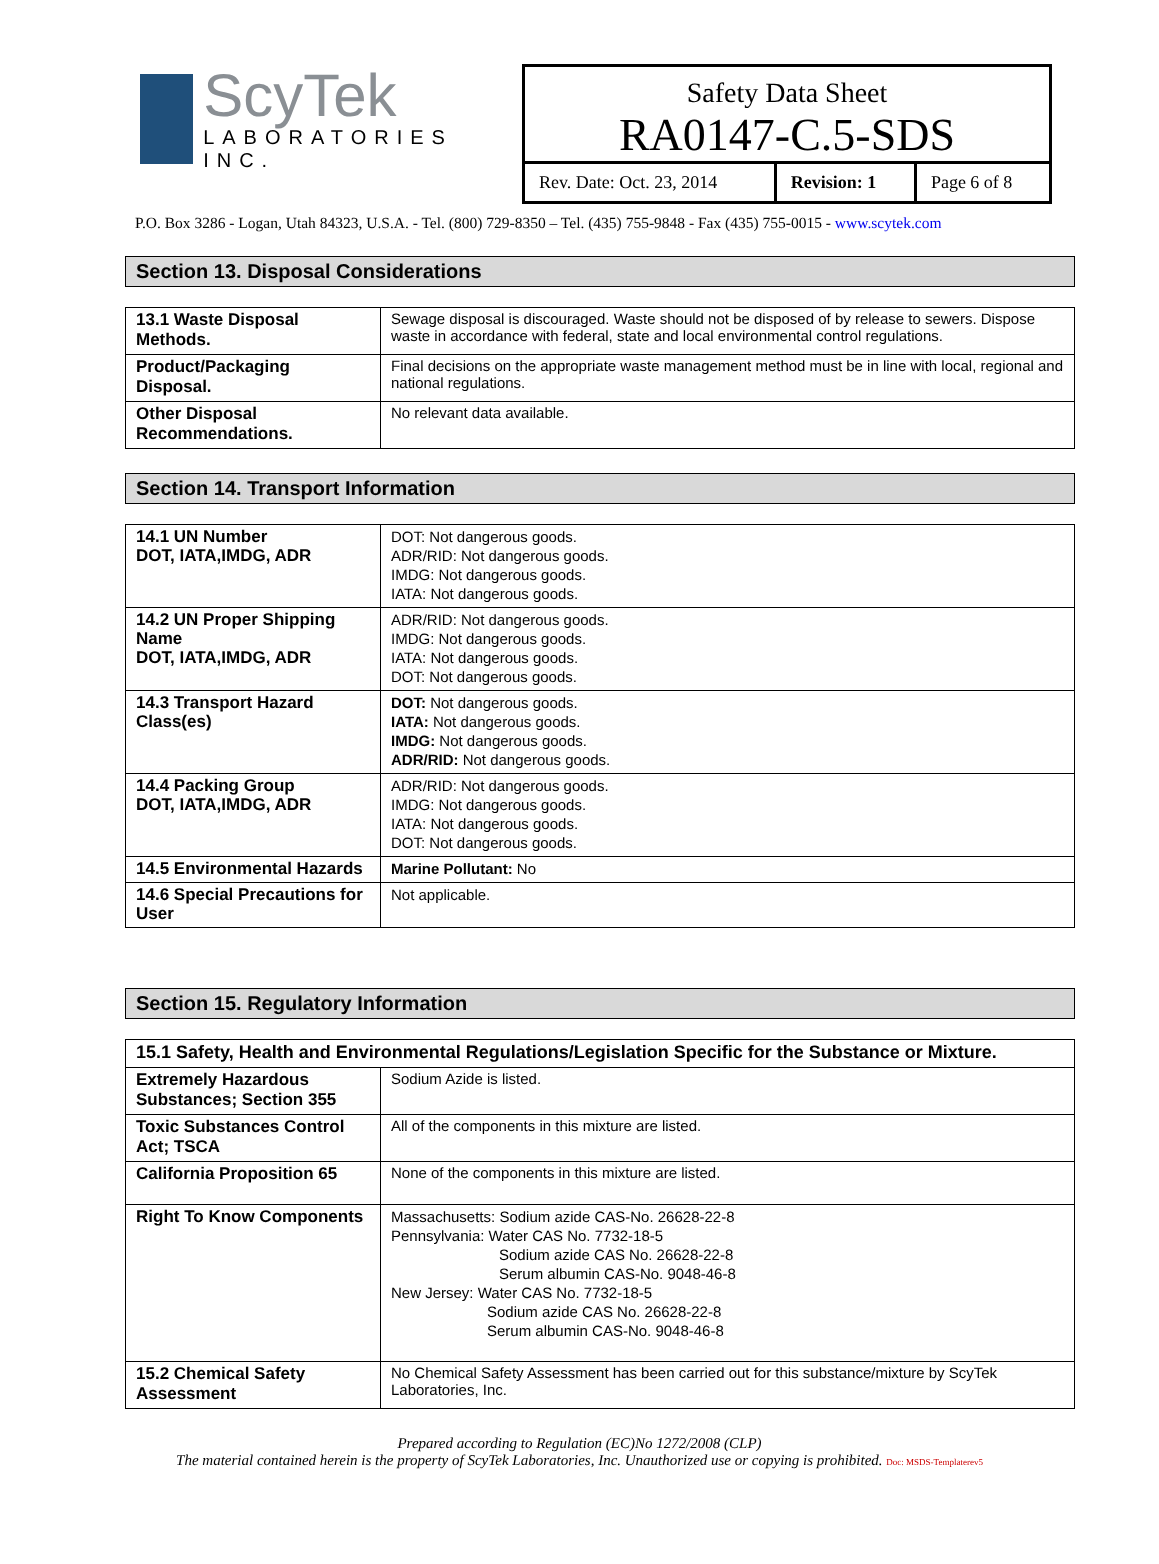ScyTek
LABORATORIES INC.
Safety Data Sheet
RA0147-C.5-SDS
| Rev. Date: Oct. 23, 2014 | Revision: 1 | Page 6 of 8 |
P.O. Box 3286 - Logan, Utah 84323, U.S.A. - Tel. (800) 729-8350 – Tel. (435) 755-9848 - Fax (435) 755-0015 - www.scytek.com
Section 13. Disposal Considerations
| 13.1 Waste Disposal Methods. | Sewage disposal is discouraged. Waste should not be disposed of by release to sewers. Dispose waste in accordance with federal, state and local environmental control regulations. |
| Product/Packaging Disposal. | Final decisions on the appropriate waste management method must be in line with local, regional and national regulations. |
| Other Disposal Recommendations. | No relevant data available. |
Section 14. Transport Information
| 14.1 UN Number DOT, IATA,IMDG, ADR | DOT: Not dangerous goods. ADR/RID: Not dangerous goods. IMDG: Not dangerous goods. IATA: Not dangerous goods. |
| 14.2 UN Proper Shipping Name DOT, IATA,IMDG, ADR | ADR/RID: Not dangerous goods. IMDG: Not dangerous goods. IATA: Not dangerous goods. DOT: Not dangerous goods. |
| 14.3 Transport Hazard Class(es) | DOT: Not dangerous goods. IATA: Not dangerous goods. IMDG: Not dangerous goods. ADR/RID: Not dangerous goods. |
| 14.4 Packing Group DOT, IATA,IMDG, ADR | ADR/RID: Not dangerous goods. IMDG: Not dangerous goods. IATA: Not dangerous goods. DOT: Not dangerous goods. |
| 14.5 Environmental Hazards | Marine Pollutant: No |
| 14.6 Special Precautions for User | Not applicable. |
Section 15. Regulatory Information
| 15.1 Safety, Health and Environmental Regulations/Legislation Specific for the Substance or Mixture. | |
| Extremely Hazardous Substances; Section 355 | Sodium Azide is listed. |
| Toxic Substances Control Act; TSCA | All of the components in this mixture are listed. |
| California Proposition 65 | None of the components in this mixture are listed. |
| Right To Know Components | Massachusetts: Sodium azide CAS-No. 26628-22-8 Pennsylvania: Water CAS No. 7732-18-5 Sodium azide CAS No. 26628-22-8 Serum albumin CAS-No. 9048-46-8 New Jersey: Water CAS No. 7732-18-5 Sodium azide CAS No. 26628-22-8 Serum albumin CAS-No. 9048-46-8 |
| 15.2 Chemical Safety Assessment | No Chemical Safety Assessment has been carried out for this substance/mixture by ScyTek Laboratories, Inc. |
Prepared according to Regulation (EC)No 1272/2008 (CLP)
The material contained herein is the property of ScyTek Laboratories, Inc. Unauthorized use or copying is prohibited. Doc: MSDS-Templaterev5